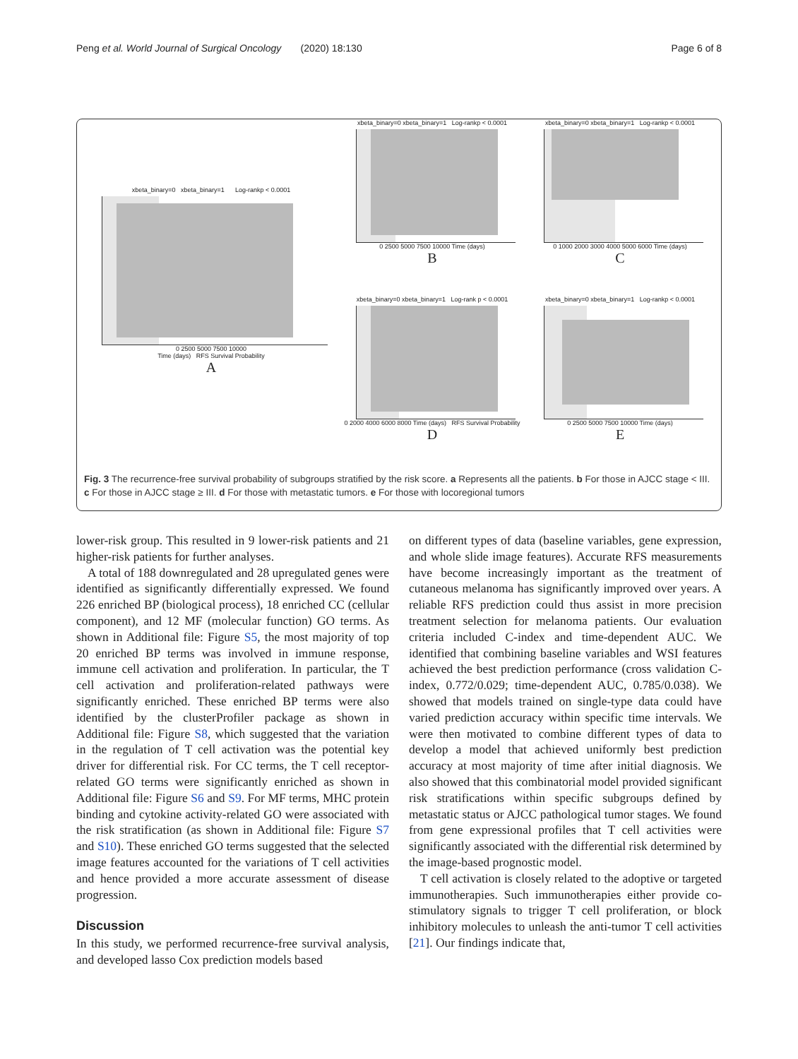Peng et al. World Journal of Surgical Oncology (2020) 18:130 Page 6 of 8
xbeta_binary=0 xbeta_binary=1 Log-rankp < 0.0001
0 2500 5000 7500 10000
Time (days) RFS Survival Probability
A
xbeta_binary=0 xbeta_binary=1 Log-rankp < 0.0001
0 2500 5000 7500 10000 Time (days)
B
xbeta_binary=0 xbeta_binary=1 Log-rankp < 0.0001
0 1000 2000 3000 4000 5000 6000 Time (days)
C
xbeta_binary=0 xbeta_binary=1 Log-rank p < 0.0001
0 2000 4000 6000 8000 Time (days) RFS Survival Probability
D
xbeta_binary=0 xbeta_binary=1 Log-rankp < 0.0001
0 2500 5000 7500 10000 Time (days)
E
Fig. 3 The recurrence-free survival probability of subgroups stratified by the risk score. a Represents all the patients. b For those in AJCC stage < III. c For those in AJCC stage ≥ III. d For those with metastatic tumors. e For those with locoregional tumors
lower-risk group. This resulted in 9 lower-risk patients and 21 higher-risk patients for further analyses.
A total of 188 downregulated and 28 upregulated genes were identified as significantly differentially expressed. We found 226 enriched BP (biological process), 18 enriched CC (cellular component), and 12 MF (molecular function) GO terms. As shown in Additional file: Figure S5, the most majority of top 20 enriched BP terms was involved in immune response, immune cell activation and proliferation. In particular, the T cell activation and proliferation-related pathways were significantly enriched. These enriched BP terms were also identified by the clusterProfiler package as shown in Additional file: Figure S8, which suggested that the variation in the regulation of T cell activation was the potential key driver for differential risk. For CC terms, the T cell receptor-related GO terms were significantly enriched as shown in Additional file: Figure S6 and S9. For MF terms, MHC protein binding and cytokine activity-related GO were associated with the risk stratification (as shown in Additional file: Figure S7 and S10). These enriched GO terms suggested that the selected image features accounted for the variations of T cell activities and hence provided a more accurate assessment of disease progression.
Discussion
In this study, we performed recurrence-free survival analysis, and developed lasso Cox prediction models based
on different types of data (baseline variables, gene expression, and whole slide image features). Accurate RFS measurements have become increasingly important as the treatment of cutaneous melanoma has significantly improved over years. A reliable RFS prediction could thus assist in more precision treatment selection for melanoma patients. Our evaluation criteria included C-index and time-dependent AUC. We identified that combining baseline variables and WSI features achieved the best prediction performance (cross validation C-index, 0.772/0.029; time-dependent AUC, 0.785/0.038). We showed that models trained on single-type data could have varied prediction accuracy within specific time intervals. We were then motivated to combine different types of data to develop a model that achieved uniformly best prediction accuracy at most majority of time after initial diagnosis. We also showed that this combinatorial model provided significant risk stratifications within specific subgroups defined by metastatic status or AJCC pathological tumor stages. We found from gene expressional profiles that T cell activities were significantly associated with the differential risk determined by the image-based prognostic model.
T cell activation is closely related to the adoptive or targeted immunotherapies. Such immunotherapies either provide co-stimulatory signals to trigger T cell proliferation, or block inhibitory molecules to unleash the anti-tumor T cell activities [21]. Our findings indicate that,